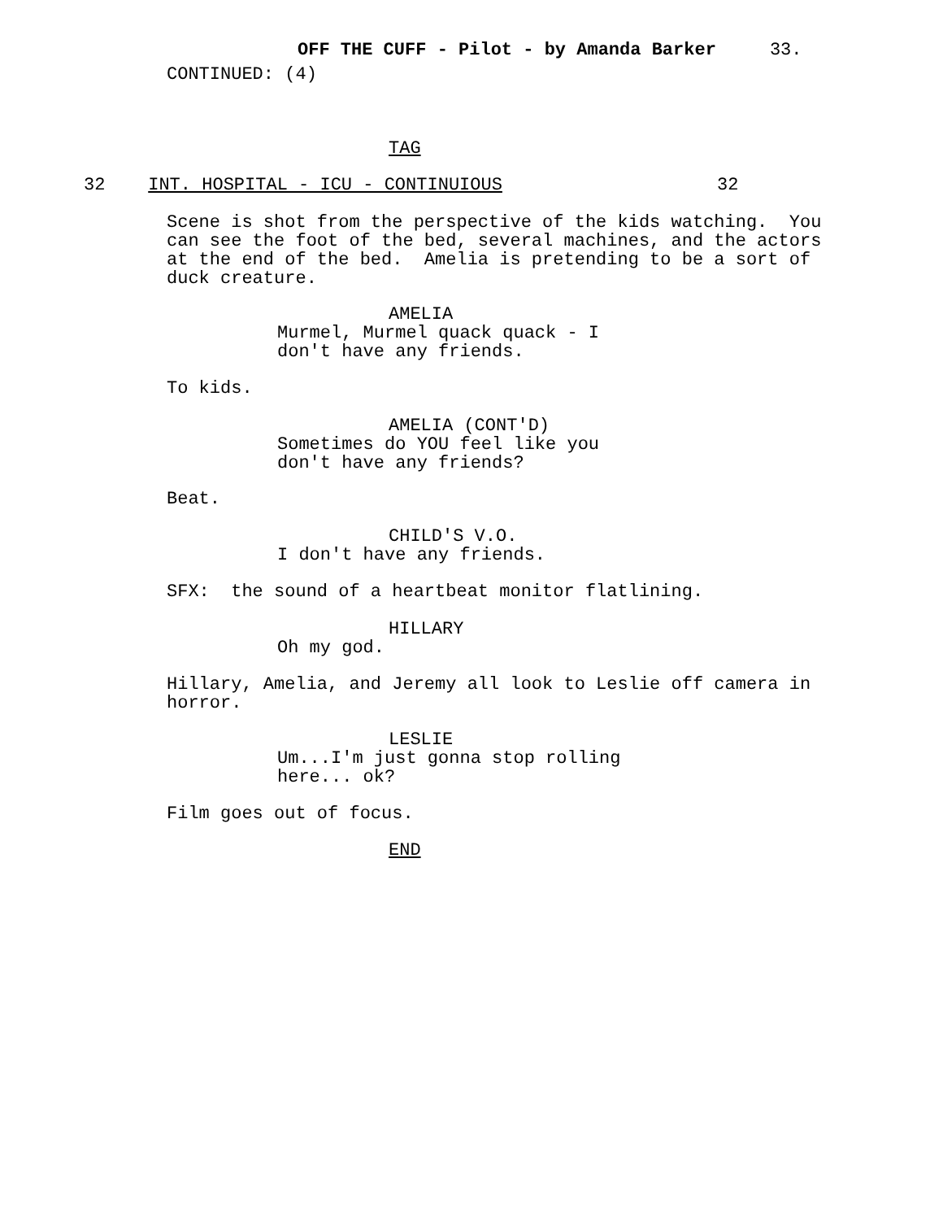OFF THE CUFF - Pilot - by Amanda Barker 33.
CONTINUED: (4)
TAG
32 INT. HOSPITAL - ICU - CONTINUIOUS 32
Scene is shot from the perspective of the kids watching. You can see the foot of the bed, several machines, and the actors at the end of the bed. Amelia is pretending to be a sort of duck creature.
AMELIA
Murmel, Murmel quack quack - I don't have any friends.
To kids.
AMELIA (CONT'D)
Sometimes do YOU feel like you don't have any friends?
Beat.
CHILD'S V.O.
I don't have any friends.
SFX: the sound of a heartbeat monitor flatlining.
HILLARY
Oh my god.
Hillary, Amelia, and Jeremy all look to Leslie off camera in horror.
LESLIE
Um...I'm just gonna stop rolling here... ok?
Film goes out of focus.
END